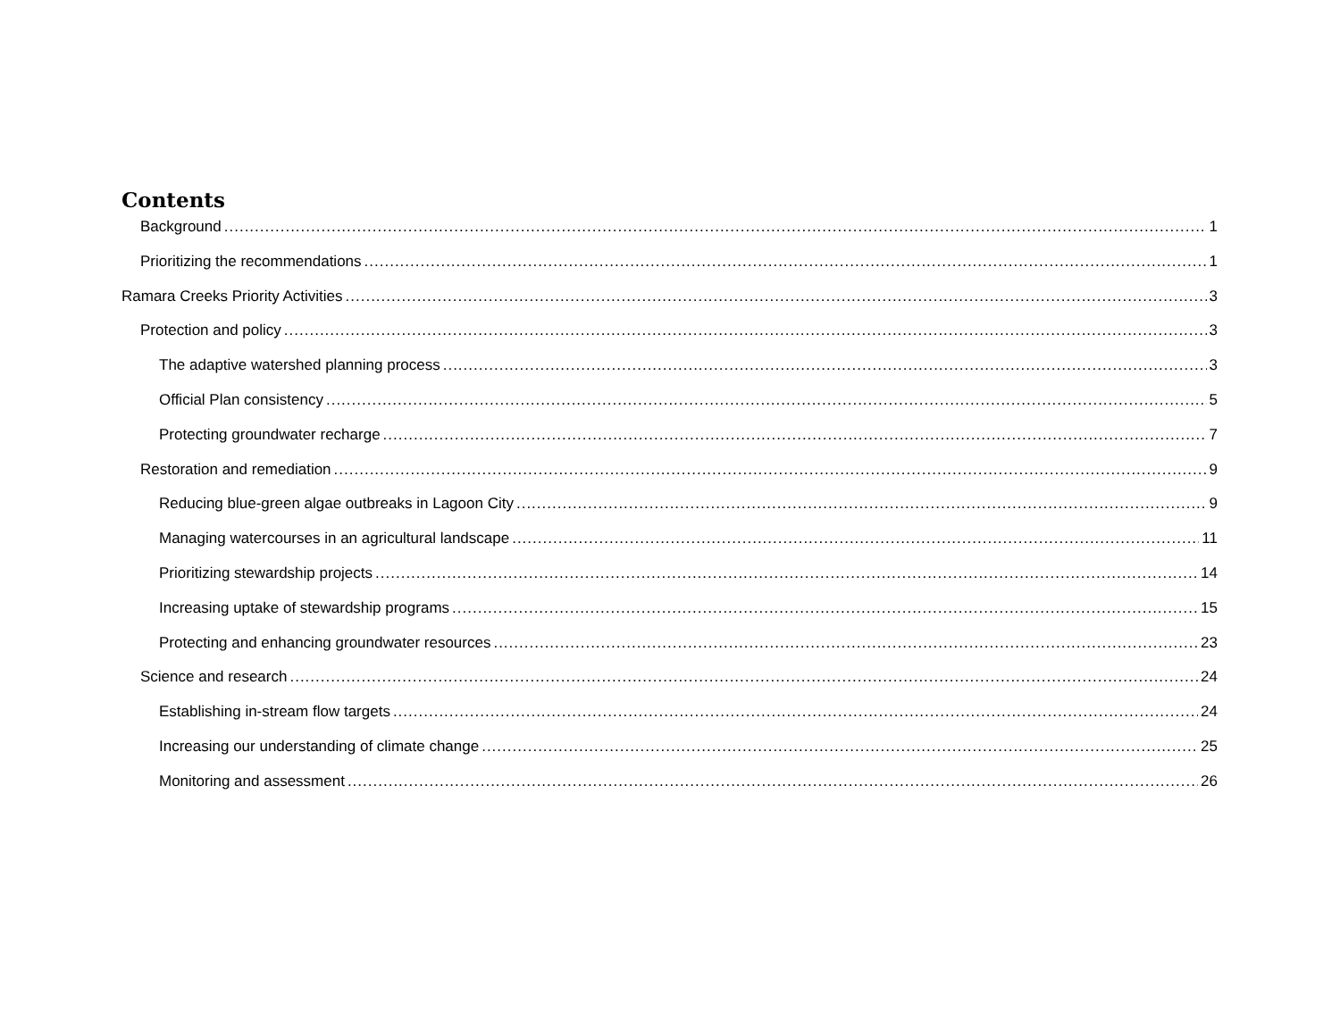Contents
Background 1
Prioritizing the recommendations 1
Ramara Creeks Priority Activities 3
Protection and policy 3
The adaptive watershed planning process 3
Official Plan consistency 5
Protecting groundwater recharge 7
Restoration and remediation 9
Reducing blue-green algae outbreaks in Lagoon City 9
Managing watercourses in an agricultural landscape 11
Prioritizing stewardship projects 14
Increasing uptake of stewardship programs 15
Protecting and enhancing groundwater resources 23
Science and research 24
Establishing in-stream flow targets 24
Increasing our understanding of climate change 25
Monitoring and assessment 26